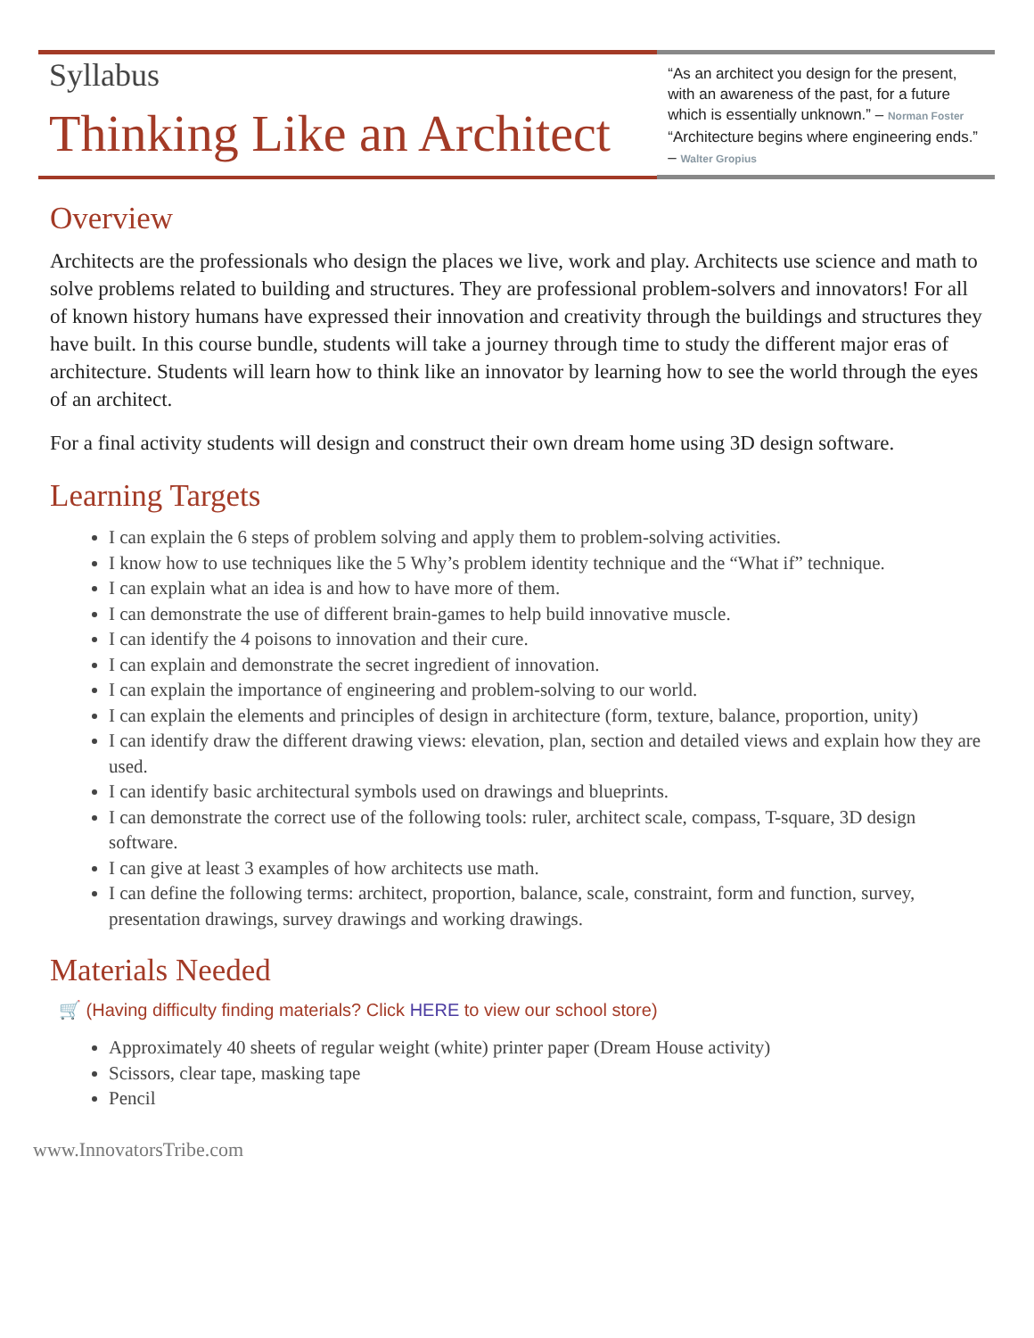Syllabus
Thinking Like an Architect
“As an architect you design for the present, with an awareness of the past, for a future which is essentially unknown.” – Norman Foster
“Architecture begins where engineering ends.” – Walter Gropius
Overview
Architects are the professionals who design the places we live, work and play. Architects use science and math to solve problems related to building and structures. They are professional problem-solvers and innovators! For all of known history humans have expressed their innovation and creativity through the buildings and structures they have built. In this course bundle, students will take a journey through time to study the different major eras of architecture. Students will learn how to think like an innovator by learning how to see the world through the eyes of an architect.
For a final activity students will design and construct their own dream home using 3D design software.
Learning Targets
I can explain the 6 steps of problem solving and apply them to problem-solving activities.
I know how to use techniques like the 5 Why’s problem identity technique and the “What if” technique.
I can explain what an idea is and how to have more of them.
I can demonstrate the use of different brain-games to help build innovative muscle.
I can identify the 4 poisons to innovation and their cure.
I can explain and demonstrate the secret ingredient of innovation.
I can explain the importance of engineering and problem-solving to our world.
I can explain the elements and principles of design in architecture (form, texture, balance, proportion, unity)
I can identify draw the different drawing views: elevation, plan, section and detailed views and explain how they are used.
I can identify basic architectural symbols used on drawings and blueprints.
I can demonstrate the correct use of the following tools: ruler, architect scale, compass, T-square, 3D design software.
I can give at least 3 examples of how architects use math.
I can define the following terms: architect, proportion, balance, scale, constraint, form and function, survey, presentation drawings, survey drawings and working drawings.
Materials Needed
🛒 (Having difficulty finding materials? Click HERE to view our school store)
Approximately 40 sheets of regular weight (white) printer paper (Dream House activity)
Scissors, clear tape, masking tape
Pencil
www.InnovatorsTribe.com